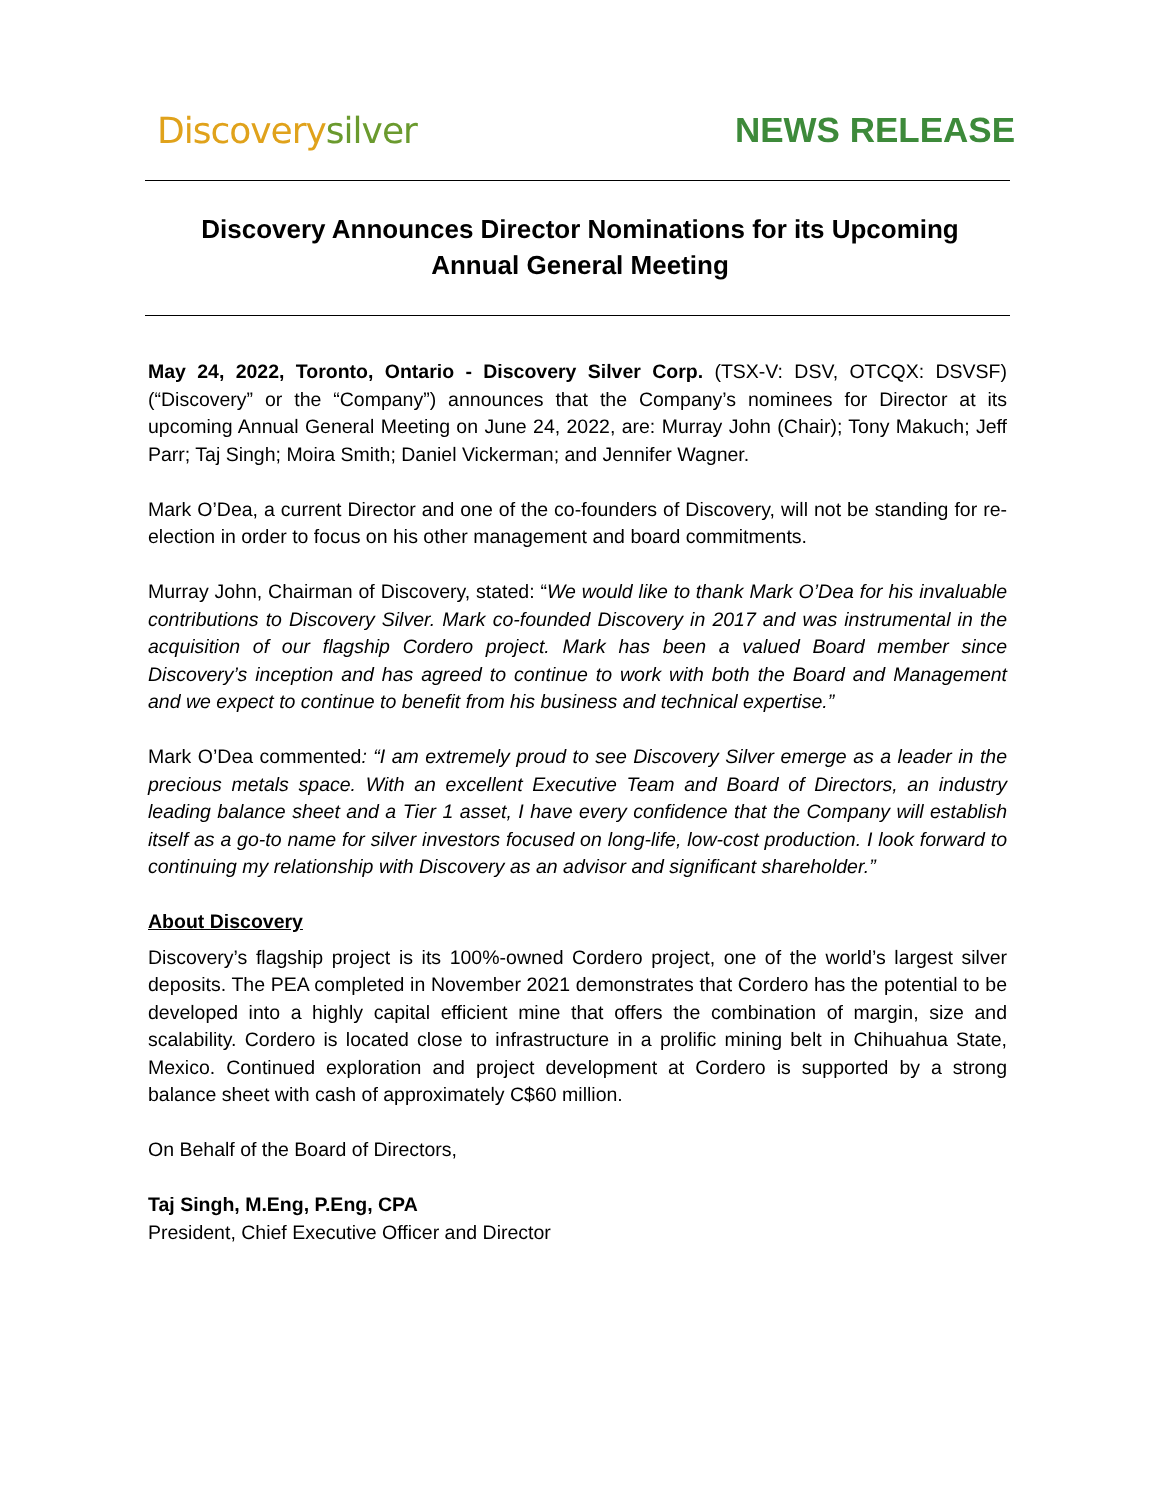Discovery silver NEWS RELEASE
Discovery Announces Director Nominations for its Upcoming
Annual General Meeting
May 24, 2022, Toronto, Ontario - Discovery Silver Corp. (TSX-V: DSV, OTCQX: DSVSF) (“Discovery” or the “Company”) announces that the Company’s nominees for Director at its upcoming Annual General Meeting on June 24, 2022, are: Murray John (Chair); Tony Makuch; Jeff Parr; Taj Singh; Moira Smith; Daniel Vickerman; and Jennifer Wagner.
Mark O’Dea, a current Director and one of the co-founders of Discovery, will not be standing for re-election in order to focus on his other management and board commitments.
Murray John, Chairman of Discovery, stated: “We would like to thank Mark O’Dea for his invaluable contributions to Discovery Silver. Mark co-founded Discovery in 2017 and was instrumental in the acquisition of our flagship Cordero project. Mark has been a valued Board member since Discovery’s inception and has agreed to continue to work with both the Board and Management and we expect to continue to benefit from his business and technical expertise.”
Mark O’Dea commented: “I am extremely proud to see Discovery Silver emerge as a leader in the precious metals space. With an excellent Executive Team and Board of Directors, an industry leading balance sheet and a Tier 1 asset, I have every confidence that the Company will establish itself as a go-to name for silver investors focused on long-life, low-cost production. I look forward to continuing my relationship with Discovery as an advisor and significant shareholder.”
About Discovery
Discovery’s flagship project is its 100%-owned Cordero project, one of the world’s largest silver deposits. The PEA completed in November 2021 demonstrates that Cordero has the potential to be developed into a highly capital efficient mine that offers the combination of margin, size and scalability. Cordero is located close to infrastructure in a prolific mining belt in Chihuahua State, Mexico. Continued exploration and project development at Cordero is supported by a strong balance sheet with cash of approximately C$60 million.
On Behalf of the Board of Directors,
Taj Singh, M.Eng, P.Eng, CPA
President, Chief Executive Officer and Director